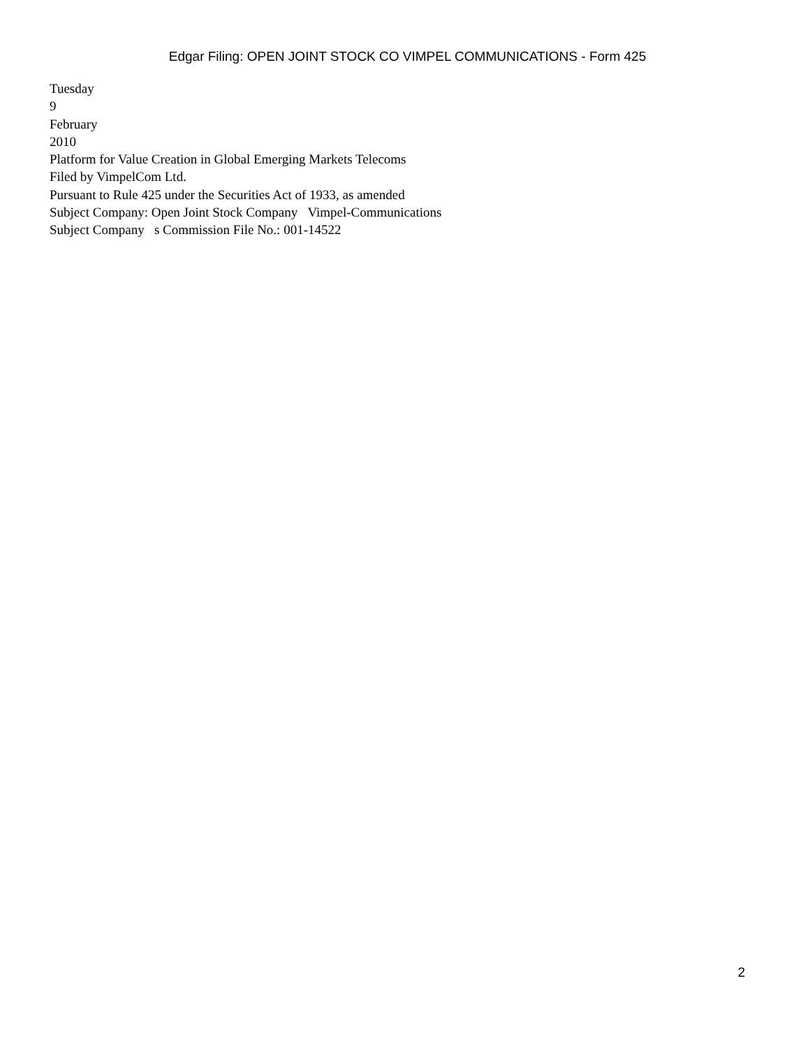Edgar Filing: OPEN JOINT STOCK CO VIMPEL COMMUNICATIONS - Form 425
Tuesday
9
February
2010
Platform for Value Creation in Global Emerging Markets Telecoms
Filed by VimpelCom Ltd.
Pursuant to Rule 425 under the Securities Act of 1933, as amended
Subject Company: Open Joint Stock Company Vimpel-Communications
Subject Company s Commission File No.: 001-14522
2